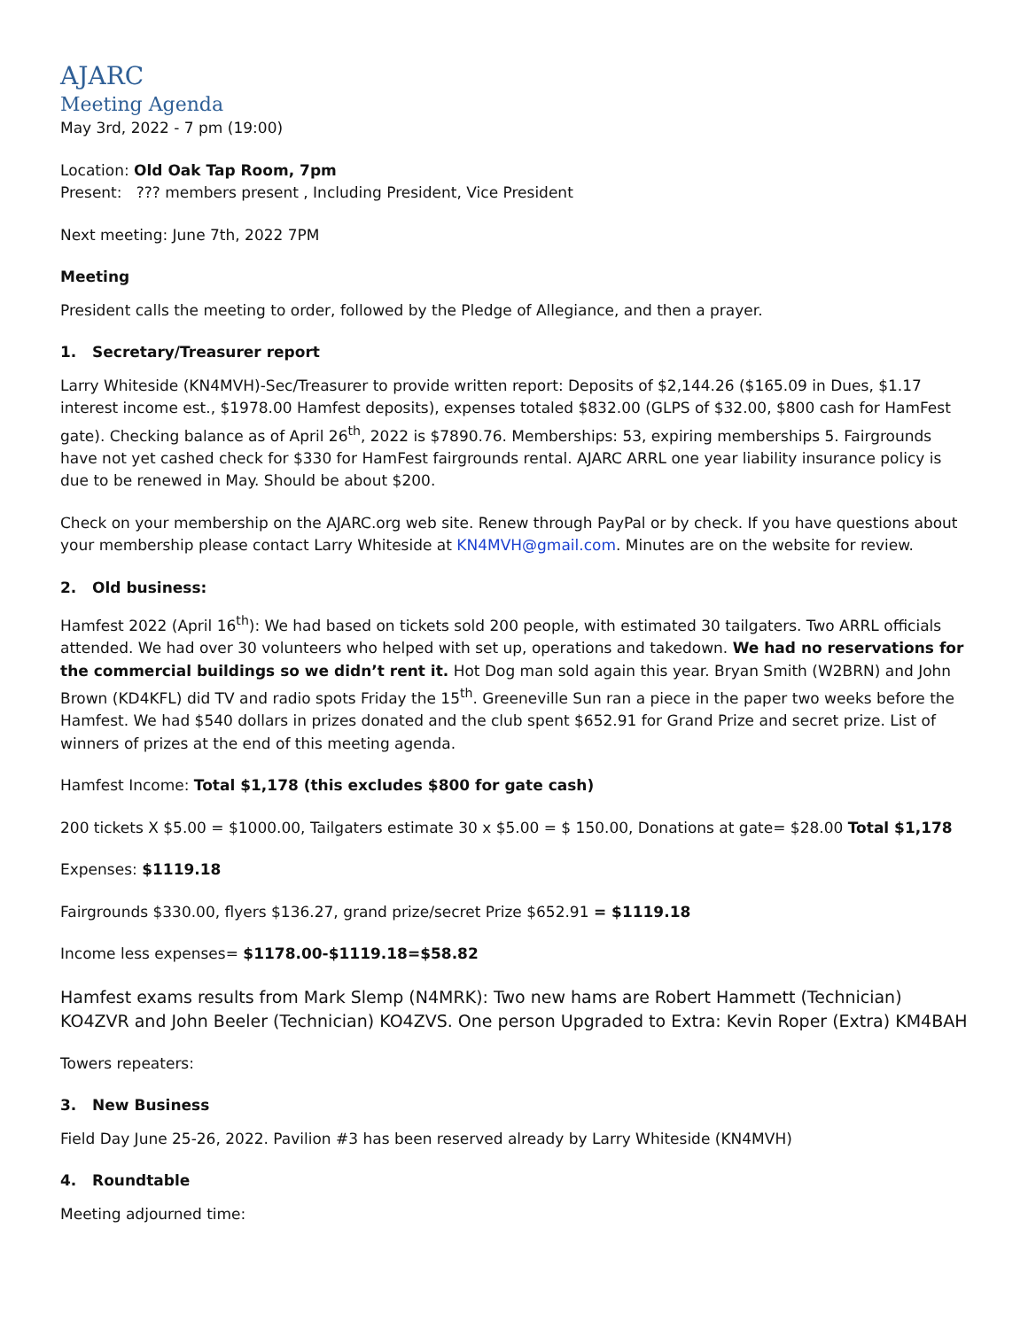AJARC
Meeting Agenda
May 3rd, 2022 - 7 pm (19:00)
Location: Old Oak Tap Room, 7pm
Present: ??? members present , Including President, Vice President
Next meeting: June 7th, 2022 7PM
Meeting
President calls the meeting to order, followed by the Pledge of Allegiance, and then a prayer.
1. Secretary/Treasurer report
Larry Whiteside (KN4MVH)-Sec/Treasurer to provide written report: Deposits of $2,144.26 ($165.09 in Dues, $1.17 interest income est., $1978.00 Hamfest deposits), expenses totaled $832.00 (GLPS of $32.00, $800 cash for HamFest gate). Checking balance as of April 26<sup>th</sup>, 2022 is $7890.76. Memberships: 53, expiring memberships 5. Fairgrounds have not yet cashed check for $330 for HamFest fairgrounds rental. AJARC ARRL one year liability insurance policy is due to be renewed in May. Should be about $200.
Check on your membership on the AJARC.org web site. Renew through PayPal or by check. If you have questions about your membership please contact Larry Whiteside at KN4MVH@gmail.com. Minutes are on the website for review.
2. Old business:
Hamfest 2022 (April 16<sup>th</sup>): We had based on tickets sold 200 people, with estimated 30 tailgaters. Two ARRL officials attended. We had over 30 volunteers who helped with set up, operations and takedown. We had no reservations for the commercial buildings so we didn’t rent it. Hot Dog man sold again this year. Bryan Smith (W2BRN) and John Brown (KD4KFL) did TV and radio spots Friday the 15<sup>th</sup>. Greeneville Sun ran a piece in the paper two weeks before the Hamfest. We had $540 dollars in prizes donated and the club spent $652.91 for Grand Prize and secret prize. List of winners of prizes at the end of this meeting agenda.
Hamfest Income: Total $1,178 (this excludes $800 for gate cash)
200 tickets X $5.00 = $1000.00, Tailgaters estimate 30 x $5.00 = $ 150.00, Donations at gate= $28.00 Total $1,178
Expenses: $1119.18
Fairgrounds $330.00, flyers $136.27, grand prize/secret Prize $652.91 = $1119.18
Income less expenses= $1178.00-$1119.18=$58.82
Hamfest exams results from Mark Slemp (N4MRK): Two new hams are Robert Hammett (Technician) KO4ZVR and John Beeler (Technician) KO4ZVS. One person Upgraded to Extra: Kevin Roper (Extra) KM4BAH
Towers repeaters:
3. New Business
Field Day June 25-26, 2022. Pavilion #3 has been reserved already by Larry Whiteside (KN4MVH)
4. Roundtable
Meeting adjourned time: